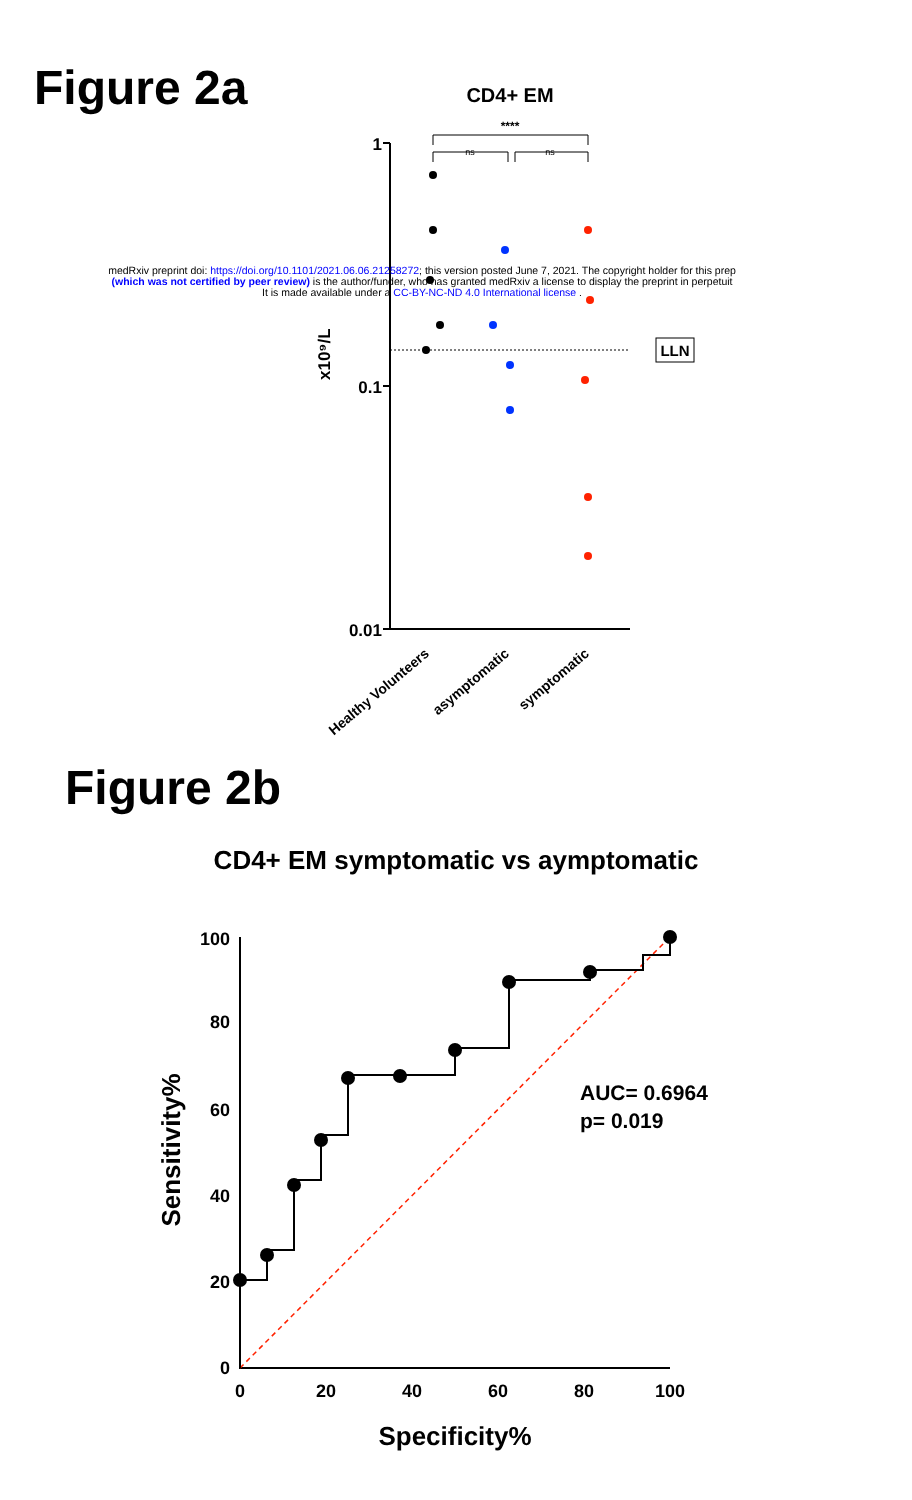Figure 2a
CD4+ EM
****
ns
ns
1
0.1
0.01
x10⁹/L
LLN
Healthy Volunteers
asymptomatic
symptomatic
medRxiv preprint doi: https://doi.org/10.1101/2021.06.06.21258272; this version posted June 7, 2021. The copyright holder for this prep
(which was not certified by peer review) is the author/funder, who has granted medRxiv a license to display the preprint in perpetuit
It is made available under a CC-BY-NC-ND 4.0 International license .
Figure 2b
CD4+ EM symptomatic vs aymptomatic
100
80
60
40
20
0
0
20
40
60
80
100
Specificity%
Sensitivity%
AUC= 0.6964
p= 0.019